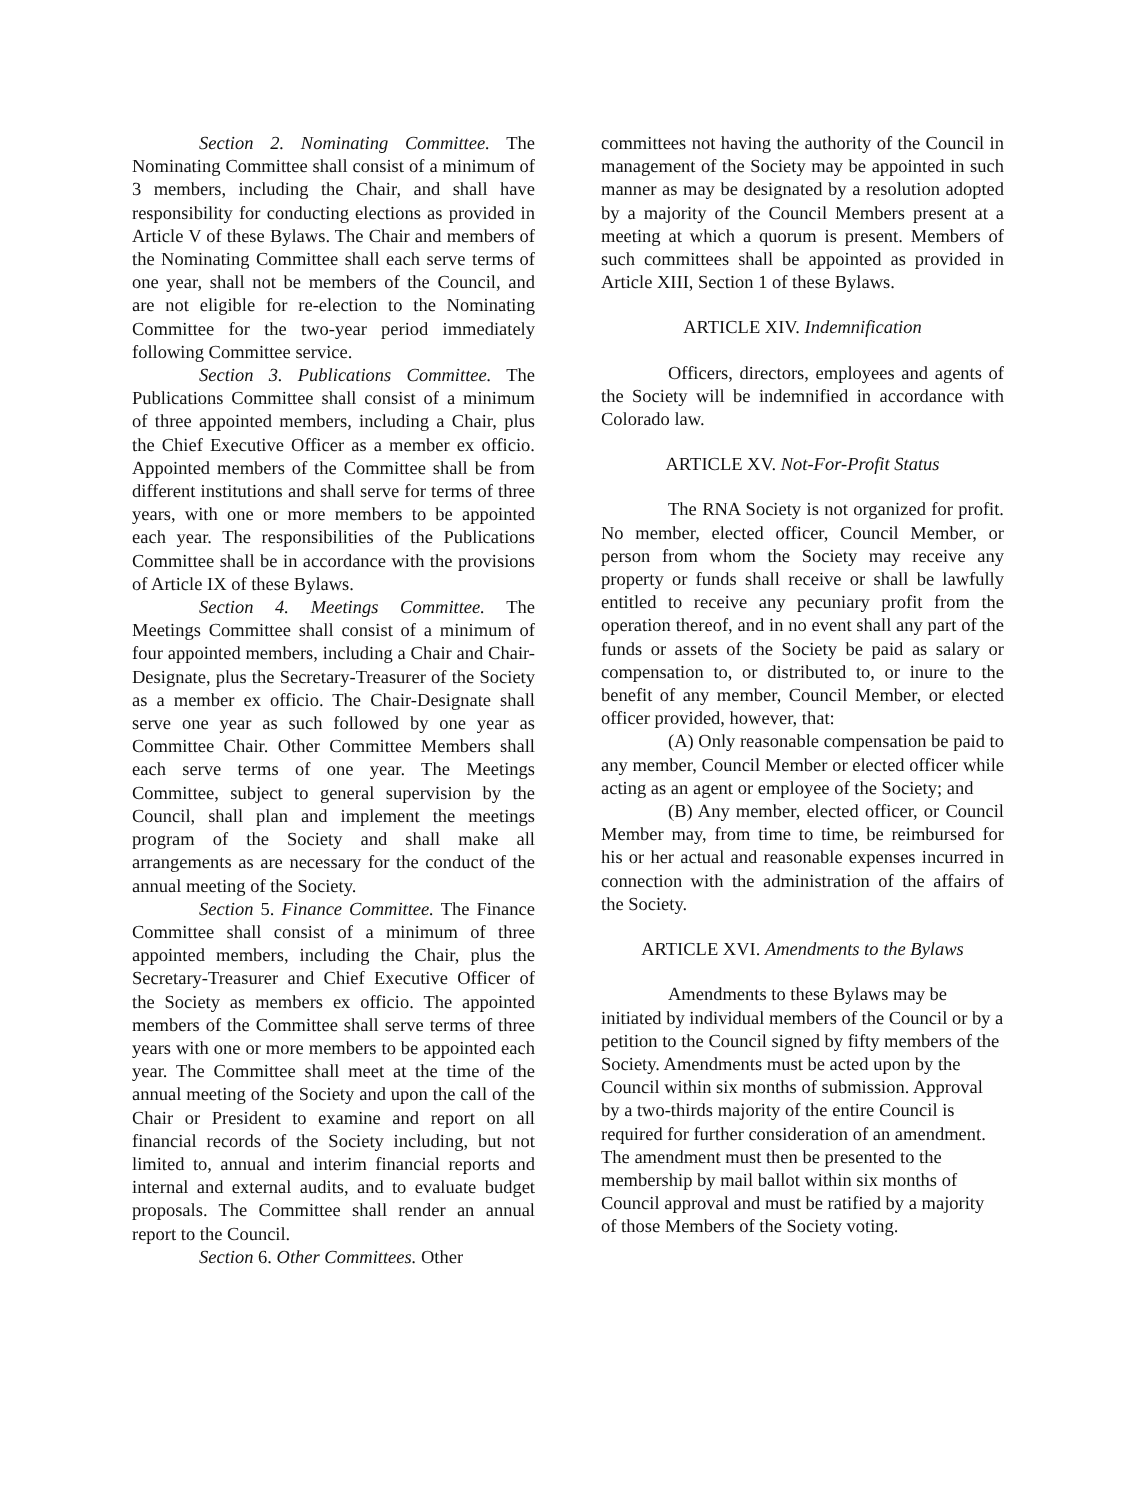Section 2. Nominating Committee. The Nominating Committee shall consist of a minimum of 3 members, including the Chair, and shall have responsibility for conducting elections as provided in Article V of these Bylaws. The Chair and members of the Nominating Committee shall each serve terms of one year, shall not be members of the Council, and are not eligible for re-election to the Nominating Committee for the two-year period immediately following Committee service.
Section 3. Publications Committee. The Publications Committee shall consist of a minimum of three appointed members, including a Chair, plus the Chief Executive Officer as a member ex officio. Appointed members of the Committee shall be from different institutions and shall serve for terms of three years, with one or more members to be appointed each year. The responsibilities of the Publications Committee shall be in accordance with the provisions of Article IX of these Bylaws.
Section 4. Meetings Committee. The Meetings Committee shall consist of a minimum of four appointed members, including a Chair and Chair-Designate, plus the Secretary-Treasurer of the Society as a member ex officio. The Chair-Designate shall serve one year as such followed by one year as Committee Chair. Other Committee Members shall each serve terms of one year. The Meetings Committee, subject to general supervision by the Council, shall plan and implement the meetings program of the Society and shall make all arrangements as are necessary for the conduct of the annual meeting of the Society.
Section 5. Finance Committee. The Finance Committee shall consist of a minimum of three appointed members, including the Chair, plus the Secretary-Treasurer and Chief Executive Officer of the Society as members ex officio. The appointed members of the Committee shall serve terms of three years with one or more members to be appointed each year. The Committee shall meet at the time of the annual meeting of the Society and upon the call of the Chair or President to examine and report on all financial records of the Society including, but not limited to, annual and interim financial reports and internal and external audits, and to evaluate budget proposals. The Committee shall render an annual report to the Council.
Section 6. Other Committees. Other
committees not having the authority of the Council in management of the Society may be appointed in such manner as may be designated by a resolution adopted by a majority of the Council Members present at a meeting at which a quorum is present. Members of such committees shall be appointed as provided in Article XIII, Section 1 of these Bylaws.
ARTICLE XIV. Indemnification
Officers, directors, employees and agents of the Society will be indemnified in accordance with Colorado law.
ARTICLE XV. Not-For-Profit Status
The RNA Society is not organized for profit. No member, elected officer, Council Member, or person from whom the Society may receive any property or funds shall receive or shall be lawfully entitled to receive any pecuniary profit from the operation thereof, and in no event shall any part of the funds or assets of the Society be paid as salary or compensation to, or distributed to, or inure to the benefit of any member, Council Member, or elected officer provided, however, that:
(A) Only reasonable compensation be paid to any member, Council Member or elected officer while acting as an agent or employee of the Society; and
(B) Any member, elected officer, or Council Member may, from time to time, be reimbursed for his or her actual and reasonable expenses incurred in connection with the administration of the affairs of the Society.
ARTICLE XVI. Amendments to the Bylaws
Amendments to these Bylaws may be initiated by individual members of the Council or by a petition to the Council signed by fifty members of the Society. Amendments must be acted upon by the Council within six months of submission. Approval by a two-thirds majority of the entire Council is required for further consideration of an amendment. The amendment must then be presented to the membership by mail ballot within six months of Council approval and must be ratified by a majority of those Members of the Society voting.